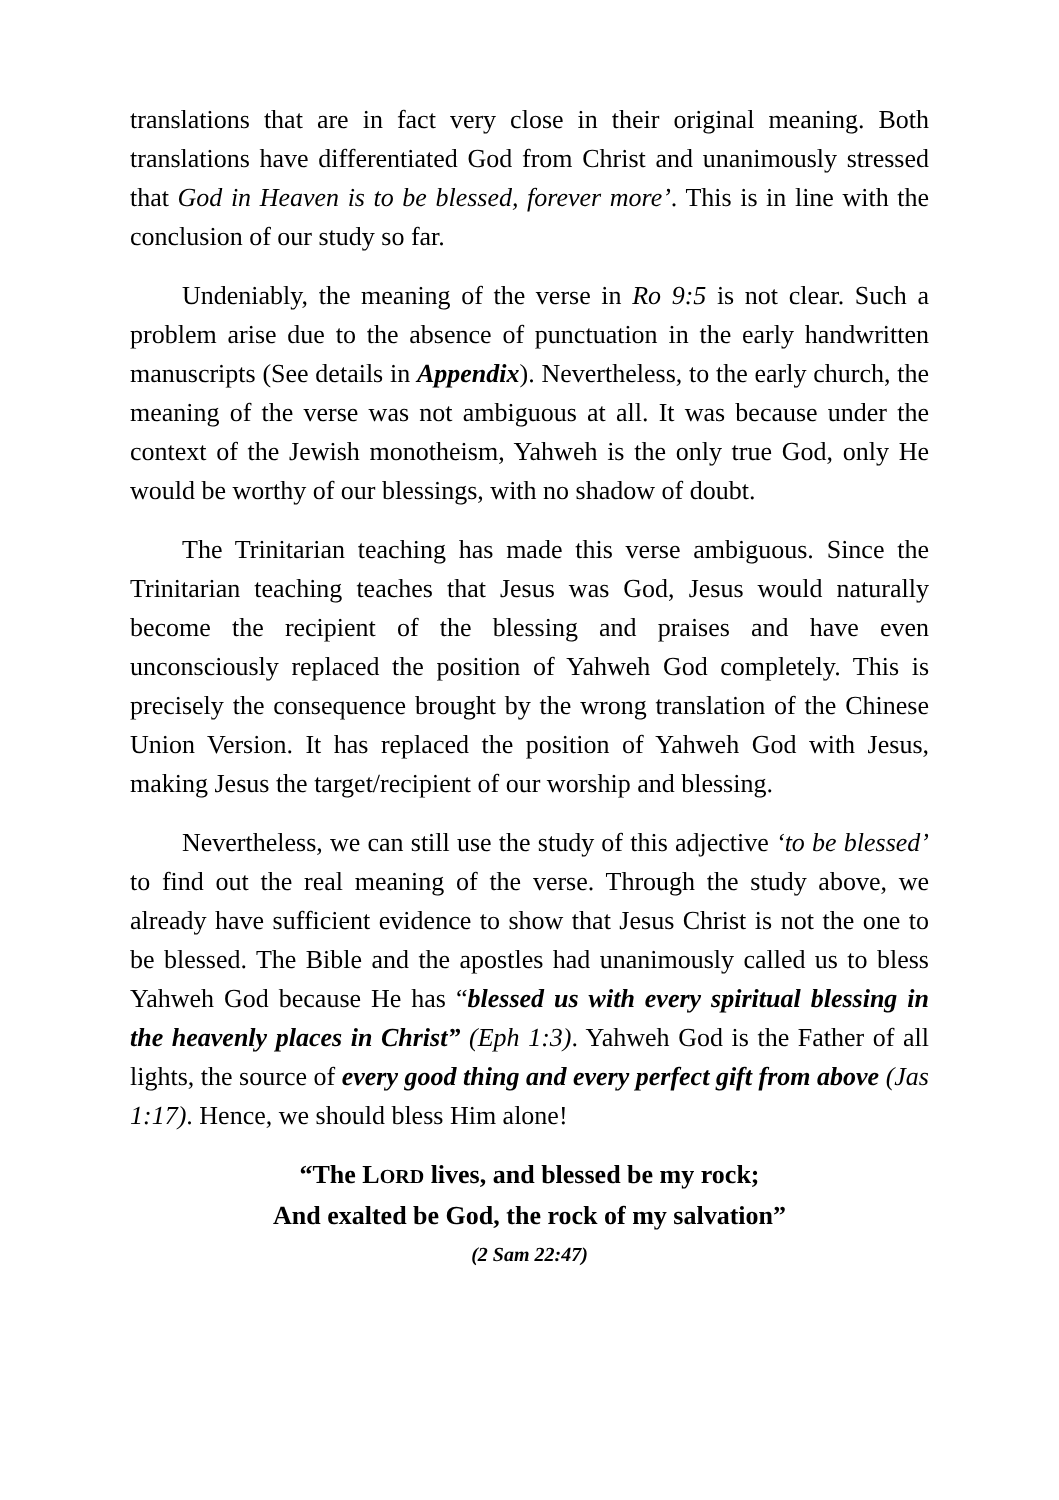translations that are in fact very close in their original meaning. Both translations have differentiated God from Christ and unanimously stressed that God in Heaven is to be blessed, forever more’. This is in line with the conclusion of our study so far.
Undeniably, the meaning of the verse in Ro 9:5 is not clear. Such a problem arise due to the absence of punctuation in the early handwritten manuscripts (See details in Appendix). Nevertheless, to the early church, the meaning of the verse was not ambiguous at all. It was because under the context of the Jewish monotheism, Yahweh is the only true God, only He would be worthy of our blessings, with no shadow of doubt.
The Trinitarian teaching has made this verse ambiguous. Since the Trinitarian teaching teaches that Jesus was God, Jesus would naturally become the recipient of the blessing and praises and have even unconsciously replaced the position of Yahweh God completely. This is precisely the consequence brought by the wrong translation of the Chinese Union Version. It has replaced the position of Yahweh God with Jesus, making Jesus the target/recipient of our worship and blessing.
Nevertheless, we can still use the study of this adjective ‘to be blessed’ to find out the real meaning of the verse. Through the study above, we already have sufficient evidence to show that Jesus Christ is not the one to be blessed. The Bible and the apostles had unanimously called us to bless Yahweh God because He has “blessed us with every spiritual blessing in the heavenly places in Christ” (Eph 1:3). Yahweh God is the Father of all lights, the source of every good thing and every perfect gift from above (Jas 1:17). Hence, we should bless Him alone!
“The LORD lives, and blessed be my rock;
And exalted be God, the rock of my salvation”
(2 Sam 22:47)